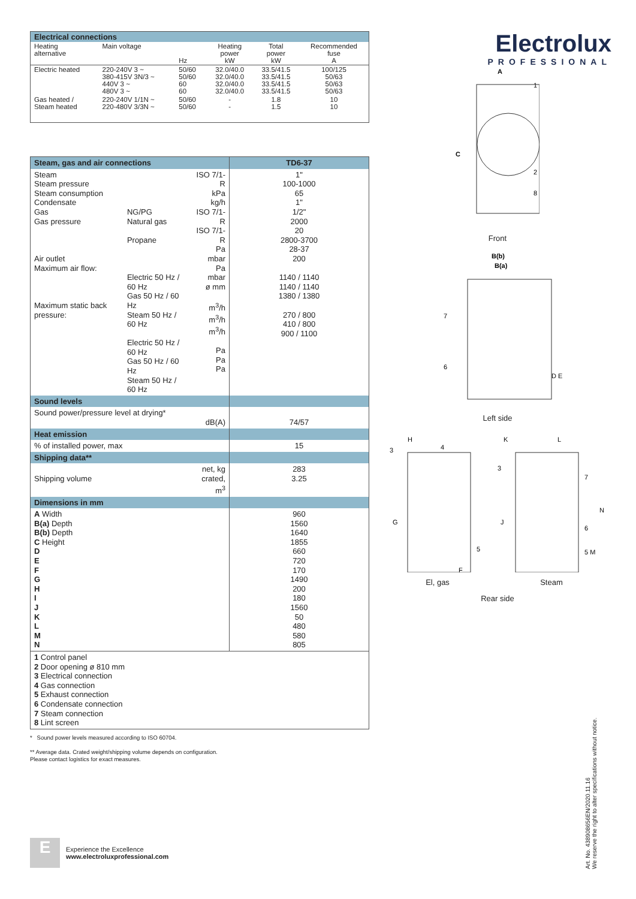| Electrical connections | | | | | |
| --- | --- | --- | --- | --- | --- |
| Heating alternative | Main voltage | Hz | Heating power kW | Total power kW | Recommended fuse A |
| Electric heated | 220-240V 3 ~ 380-415V 3N/3 ~ 440V 3 ~ 480V 3 ~ | 50/60 50/60 60 60 | 32.0/40.0 32.0/40.0 32.0/40.0 32.0/40.0 | 33.5/41.5 33.5/41.5 33.5/41.5 33.5/41.5 | 100/125 50/63 50/63 50/63 |
| Gas heated / Steam heated | 220-240V 1/1N ~ 220-480V 3/3N ~ | 50/60 50/60 | - - | 1.8 1.5 | 10 10 |
| Steam, gas and air connections | | | TD6-37 |
| Steam Steam pressure Steam consumption Condensate Gas Gas pressure Air outlet Maximum air flow: Maximum static back pressure: | NG/PG Natural gas Propane Electric 50 Hz / 60 Hz Gas 50 Hz / 60 Hz Steam 50 Hz / 60 Hz Electric 50 Hz / 60 Hz Gas 50 Hz / 60 Hz Steam 50 Hz / 60 Hz | ISO 7/1-R kPa kg/h ISO 7/1-R ISO 7/1-R Pa mbar Pa mbar ø mm m<sup>3</sup>/h m<sup>3</sup>/h m<sup>3</sup>/h Pa Pa Pa | 1" 100-1000 65 1" 1/2" 2000 20 2800-3700 28-37 200 1140 / 1140 1140 / 1140 1380 / 1380 270 / 800 410 / 800 900 / 1100 |
| Sound levels | | | |
| Sound power/pressure level at drying* dB(A) | | | 74/57 |
| Heat emission | | | |
| % of installed power, max | | | 15 |
| Shipping data** | | | |
| Shipping volume | | net, kg crated, m<sup>3</sup> | 283 3.25 |
| Dimensions in mm | | | |
| A Width B(a) Depth B(b) Depth C Height D E F G H I J K L M N | | | 960 1560 1640 1855 660 720 170 1490 200 180 1560 50 480 580 805 |
| 1 Control panel 2 Door opening ø 810 mm 3 Electrical connection 4 Gas connection 5 Exhaust connection 6 Condensate connection 7 Steam connection 8 Lint screen | | | |
* Sound power levels measured according to ISO 60704.
** Average data. Crated weight/shipping volume depends on configuration.
Please contact logistics for exact measures.
Electrolux
PROFESSIONAL
A
1
C
2
8
Front
B(b)
B(a)
7
6
D E
Left side
H
3
4
G
5
F
El, gas
K
L
3
7
N
J
6
5 M
Steam
Rear side
E
Experience the Excellence
www.electroluxprofessional.com
Art. No. 438908656EN/2020.11.16
We reserve the right to alter specifications without notice.